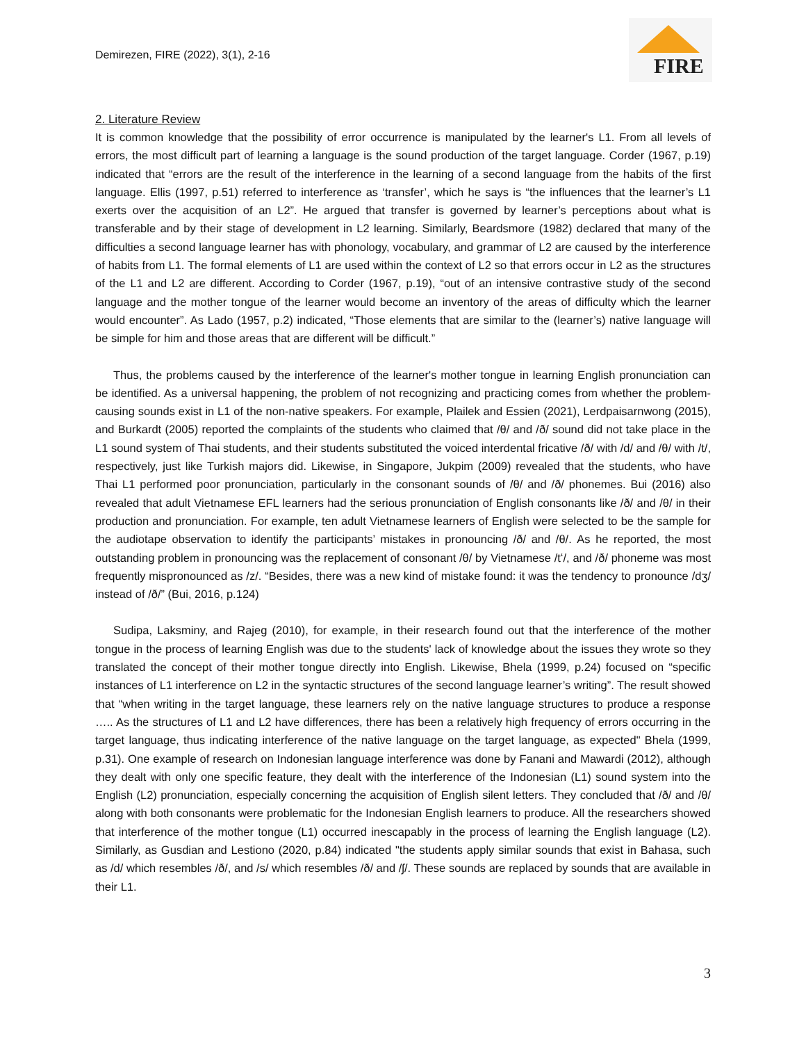Demirezen, FIRE (2022), 3(1), 2-16
FIRE
2. Literature Review
It is common knowledge that the possibility of error occurrence is manipulated by the learner's L1. From all levels of errors, the most difficult part of learning a language is the sound production of the target language. Corder (1967, p.19) indicated that “errors are the result of the interference in the learning of a second language from the habits of the first language. Ellis (1997, p.51) referred to interference as ‘transfer’, which he says is “the influences that the learner’s L1 exerts over the acquisition of an L2”. He argued that transfer is governed by learner’s perceptions about what is transferable and by their stage of development in L2 learning. Similarly, Beardsmore (1982) declared that many of the difficulties a second language learner has with phonology, vocabulary, and grammar of L2 are caused by the interference of habits from L1. The formal elements of L1 are used within the context of L2 so that errors occur in L2 as the structures of the L1 and L2 are different. According to Corder (1967, p.19), “out of an intensive contrastive study of the second language and the mother tongue of the learner would become an inventory of the areas of difficulty which the learner would encounter”. As Lado (1957, p.2) indicated, “Those elements that are similar to the (learner’s) native language will be simple for him and those areas that are different will be difficult.”
Thus, the problems caused by the interference of the learner's mother tongue in learning English pronunciation can be identified. As a universal happening, the problem of not recognizing and practicing comes from whether the problem-causing sounds exist in L1 of the non-native speakers. For example, Plailek and Essien (2021), Lerdpaisarnwong (2015), and Burkardt (2005) reported the complaints of the students who claimed that /θ/ and /ð/ sound did not take place in the L1 sound system of Thai students, and their students substituted the voiced interdental fricative /ð/ with /d/ and /θ/ with /t/, respectively, just like Turkish majors did. Likewise, in Singapore, Jukpim (2009) revealed that the students, who have Thai L1 performed poor pronunciation, particularly in the consonant sounds of /θ/ and /ð/ phonemes. Bui (2016) also revealed that adult Vietnamese EFL learners had the serious pronunciation of English consonants like /ð/ and /θ/ in their production and pronunciation. For example, ten adult Vietnamese learners of English were selected to be the sample for the audiotape observation to identify the participants’ mistakes in pronouncing /ð/ and /θ/. As he reported, the most outstanding problem in pronouncing was the replacement of consonant /θ/ by Vietnamese /tʻ/, and /ð/ phoneme was most frequently mispronounced as /z/. “Besides, there was a new kind of mistake found: it was the tendency to pronounce /dʒ/ instead of /ð/” (Bui, 2016, p.124)
Sudipa, Laksminy, and Rajeg (2010), for example, in their research found out that the interference of the mother tongue in the process of learning English was due to the students' lack of knowledge about the issues they wrote so they translated the concept of their mother tongue directly into English. Likewise, Bhela (1999, p.24) focused on “specific instances of L1 interference on L2 in the syntactic structures of the second language learner’s writing”. The result showed that “when writing in the target language, these learners rely on the native language structures to produce a response ….. As the structures of L1 and L2 have differences, there has been a relatively high frequency of errors occurring in the target language, thus indicating interference of the native language on the target language, as expected" Bhela (1999, p.31). One example of research on Indonesian language interference was done by Fanani and Mawardi (2012), although they dealt with only one specific feature, they dealt with the interference of the Indonesian (L1) sound system into the English (L2) pronunciation, especially concerning the acquisition of English silent letters. They concluded that /ð/ and /θ/ along with both consonants were problematic for the Indonesian English learners to produce. All the researchers showed that interference of the mother tongue (L1) occurred inescapably in the process of learning the English language (L2). Similarly, as Gusdian and Lestiono (2020, p.84) indicated "the students apply similar sounds that exist in Bahasa, such as /d/ which resembles /ð/, and /s/ which resembles /ð/ and /ʃ/. These sounds are replaced by sounds that are available in their L1.
3